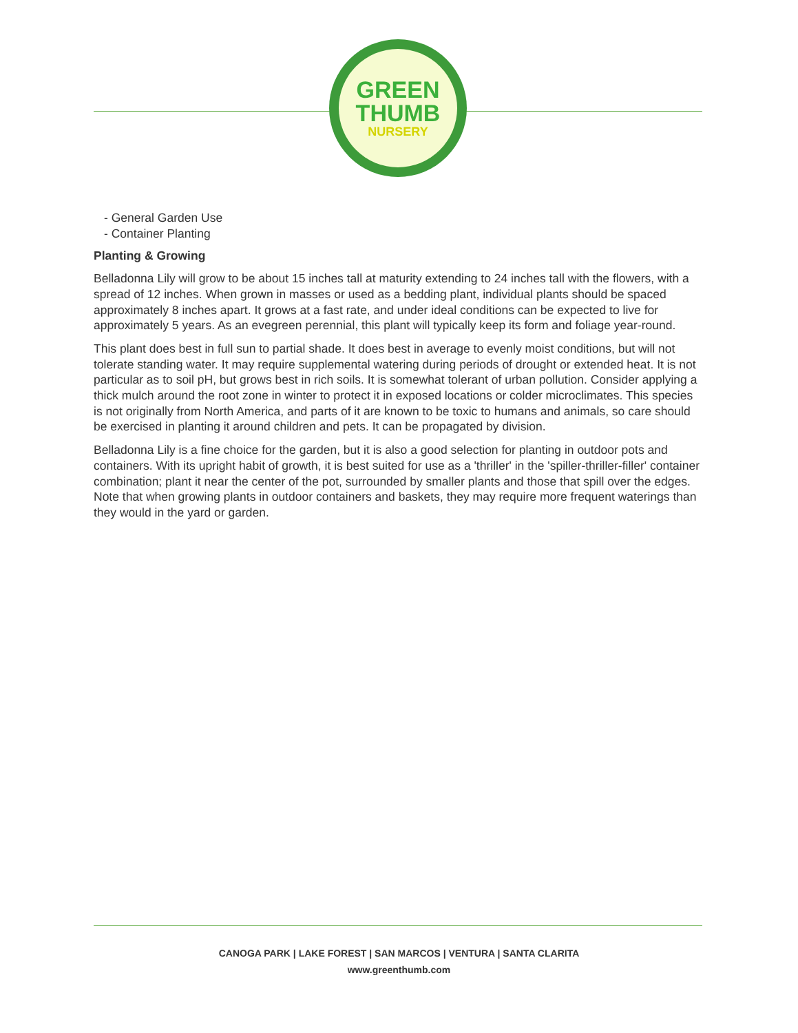GREEN
THUMB
NURSERY
- General Garden Use
- Container Planting
Planting & Growing
Belladonna Lily will grow to be about 15 inches tall at maturity extending to 24 inches tall with the flowers, with a spread of 12 inches. When grown in masses or used as a bedding plant, individual plants should be spaced approximately 8 inches apart. It grows at a fast rate, and under ideal conditions can be expected to live for approximately 5 years. As an evegreen perennial, this plant will typically keep its form and foliage year-round.
This plant does best in full sun to partial shade. It does best in average to evenly moist conditions, but will not tolerate standing water. It may require supplemental watering during periods of drought or extended heat. It is not particular as to soil pH, but grows best in rich soils. It is somewhat tolerant of urban pollution. Consider applying a thick mulch around the root zone in winter to protect it in exposed locations or colder microclimates. This species is not originally from North America, and parts of it are known to be toxic to humans and animals, so care should be exercised in planting it around children and pets. It can be propagated by division.
Belladonna Lily is a fine choice for the garden, but it is also a good selection for planting in outdoor pots and containers. With its upright habit of growth, it is best suited for use as a 'thriller' in the 'spiller-thriller-filler' container combination; plant it near the center of the pot, surrounded by smaller plants and those that spill over the edges. Note that when growing plants in outdoor containers and baskets, they may require more frequent waterings than they would in the yard or garden.
CANOGA PARK | LAKE FOREST | SAN MARCOS | VENTURA | SANTA CLARITA
www.greenthumb.com